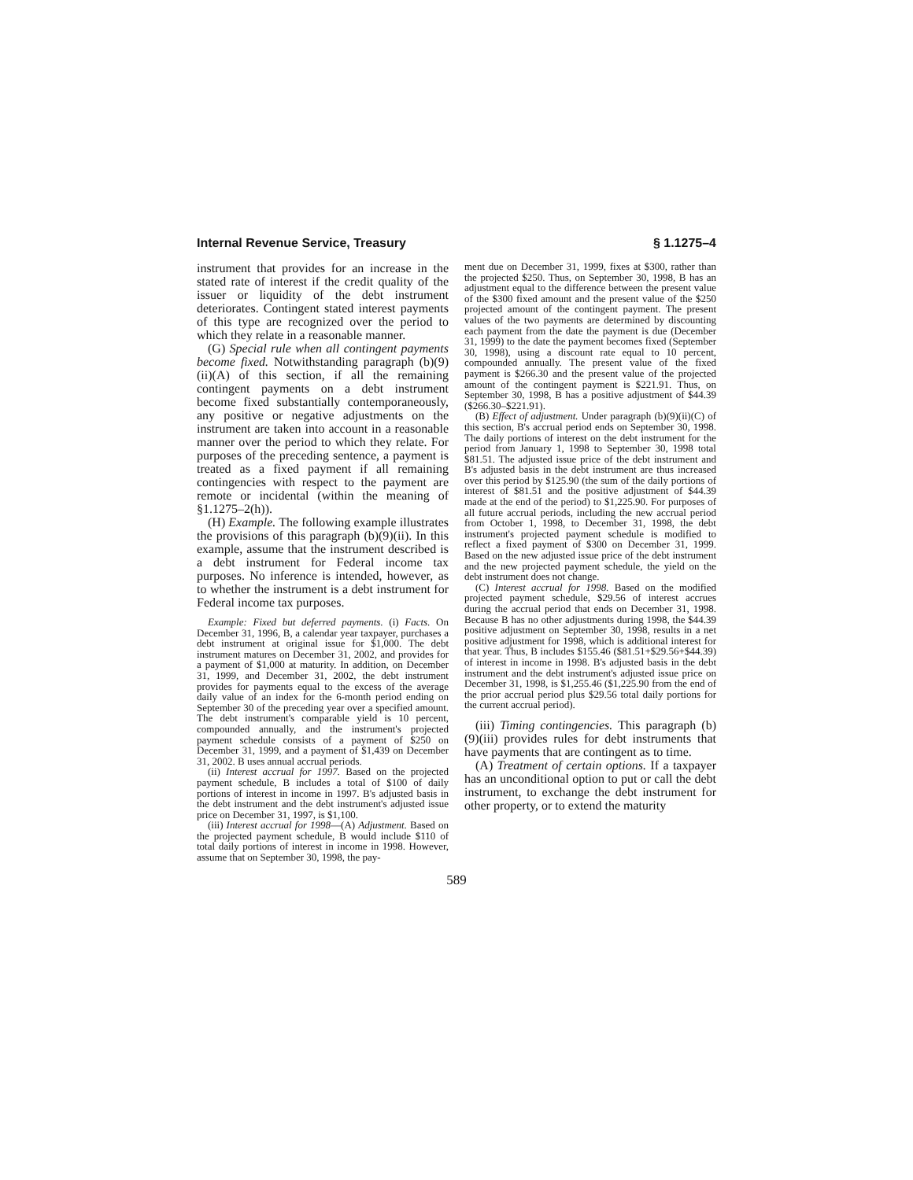Internal Revenue Service, Treasury § 1.1275–4
instrument that provides for an increase in the stated rate of interest if the credit quality of the issuer or liquidity of the debt instrument deteriorates. Contingent stated interest payments of this type are recognized over the period to which they relate in a reasonable manner.
(G) Special rule when all contingent payments become fixed. Notwithstanding paragraph (b)(9)(ii)(A) of this section, if all the remaining contingent payments on a debt instrument become fixed substantially contemporaneously, any positive or negative adjustments on the instrument are taken into account in a reasonable manner over the period to which they relate. For purposes of the preceding sentence, a payment is treated as a fixed payment if all remaining contingencies with respect to the payment are remote or incidental (within the meaning of §1.1275–2(h)).
(H) Example. The following example illustrates the provisions of this paragraph (b)(9)(ii). In this example, assume that the instrument described is a debt instrument for Federal income tax purposes. No inference is intended, however, as to whether the instrument is a debt instrument for Federal income tax purposes.
Example: Fixed but deferred payments. (i) Facts. On December 31, 1996, B, a calendar year taxpayer, purchases a debt instrument at original issue for $1,000. The debt instrument matures on December 31, 2002, and provides for a payment of $1,000 at maturity. In addition, on December 31, 1999, and December 31, 2002, the debt instrument provides for payments equal to the excess of the average daily value of an index for the 6-month period ending on September 30 of the preceding year over a specified amount. The debt instrument's comparable yield is 10 percent, compounded annually, and the instrument's projected payment schedule consists of a payment of $250 on December 31, 1999, and a payment of $1,439 on December 31, 2002. B uses annual accrual periods.
(ii) Interest accrual for 1997. Based on the projected payment schedule, B includes a total of $100 of daily portions of interest in income in 1997. B's adjusted basis in the debt instrument and the debt instrument's adjusted issue price on December 31, 1997, is $1,100.
(iii) Interest accrual for 1998—(A) Adjustment. Based on the projected payment schedule, B would include $110 of total daily portions of interest in income in 1998. However, assume that on September 30, 1998, the pay-
ment due on December 31, 1999, fixes at $300, rather than the projected $250. Thus, on September 30, 1998, B has an adjustment equal to the difference between the present value of the $300 fixed amount and the present value of the $250 projected amount of the contingent payment. The present values of the two payments are determined by discounting each payment from the date the payment is due (December 31, 1999) to the date the payment becomes fixed (September 30, 1998), using a discount rate equal to 10 percent, compounded annually. The present value of the fixed payment is $266.30 and the present value of the projected amount of the contingent payment is $221.91. Thus, on September 30, 1998, B has a positive adjustment of $44.39 ($266.30–$221.91).
(B) Effect of adjustment. Under paragraph (b)(9)(ii)(C) of this section, B's accrual period ends on September 30, 1998. The daily portions of interest on the debt instrument for the period from January 1, 1998 to September 30, 1998 total $81.51. The adjusted issue price of the debt instrument and B's adjusted basis in the debt instrument are thus increased over this period by $125.90 (the sum of the daily portions of interest of $81.51 and the positive adjustment of $44.39 made at the end of the period) to $1,225.90. For purposes of all future accrual periods, including the new accrual period from October 1, 1998, to December 31, 1998, the debt instrument's projected payment schedule is modified to reflect a fixed payment of $300 on December 31, 1999. Based on the new adjusted issue price of the debt instrument and the new projected payment schedule, the yield on the debt instrument does not change.
(C) Interest accrual for 1998. Based on the modified projected payment schedule, $29.56 of interest accrues during the accrual period that ends on December 31, 1998. Because B has no other adjustments during 1998, the $44.39 positive adjustment on September 30, 1998, results in a net positive adjustment for 1998, which is additional interest for that year. Thus, B includes $155.46 ($81.51+$29.56+$44.39) of interest in income in 1998. B's adjusted basis in the debt instrument and the debt instrument's adjusted issue price on December 31, 1998, is $1,255.46 ($1,225.90 from the end of the prior accrual period plus $29.56 total daily portions for the current accrual period).
(iii) Timing contingencies. This paragraph (b)(9)(iii) provides rules for debt instruments that have payments that are contingent as to time.
(A) Treatment of certain options. If a taxpayer has an unconditional option to put or call the debt instrument, to exchange the debt instrument for other property, or to extend the maturity
589